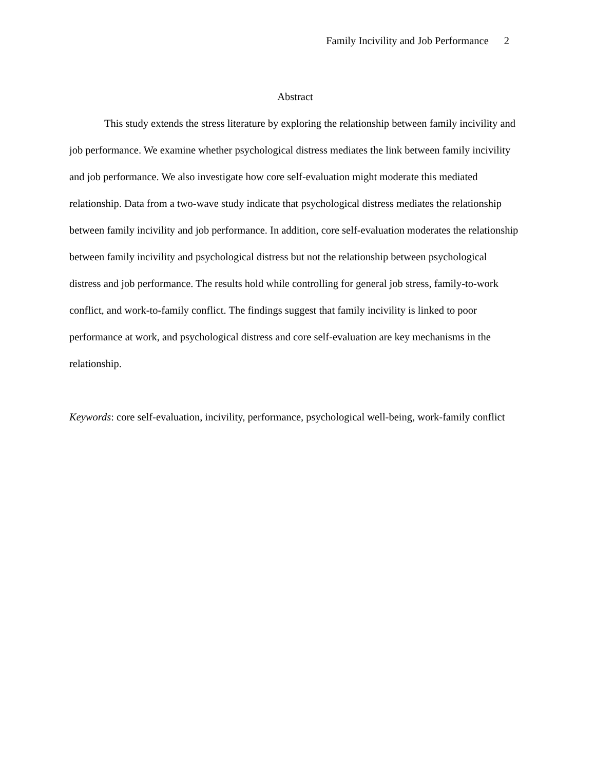Family Incivility and Job Performance 2
Abstract
This study extends the stress literature by exploring the relationship between family incivility and job performance. We examine whether psychological distress mediates the link between family incivility and job performance. We also investigate how core self-evaluation might moderate this mediated relationship. Data from a two-wave study indicate that psychological distress mediates the relationship between family incivility and job performance. In addition, core self-evaluation moderates the relationship between family incivility and psychological distress but not the relationship between psychological distress and job performance. The results hold while controlling for general job stress, family-to-work conflict, and work-to-family conflict. The findings suggest that family incivility is linked to poor performance at work, and psychological distress and core self-evaluation are key mechanisms in the relationship.
Keywords: core self-evaluation, incivility, performance, psychological well-being, work-family conflict